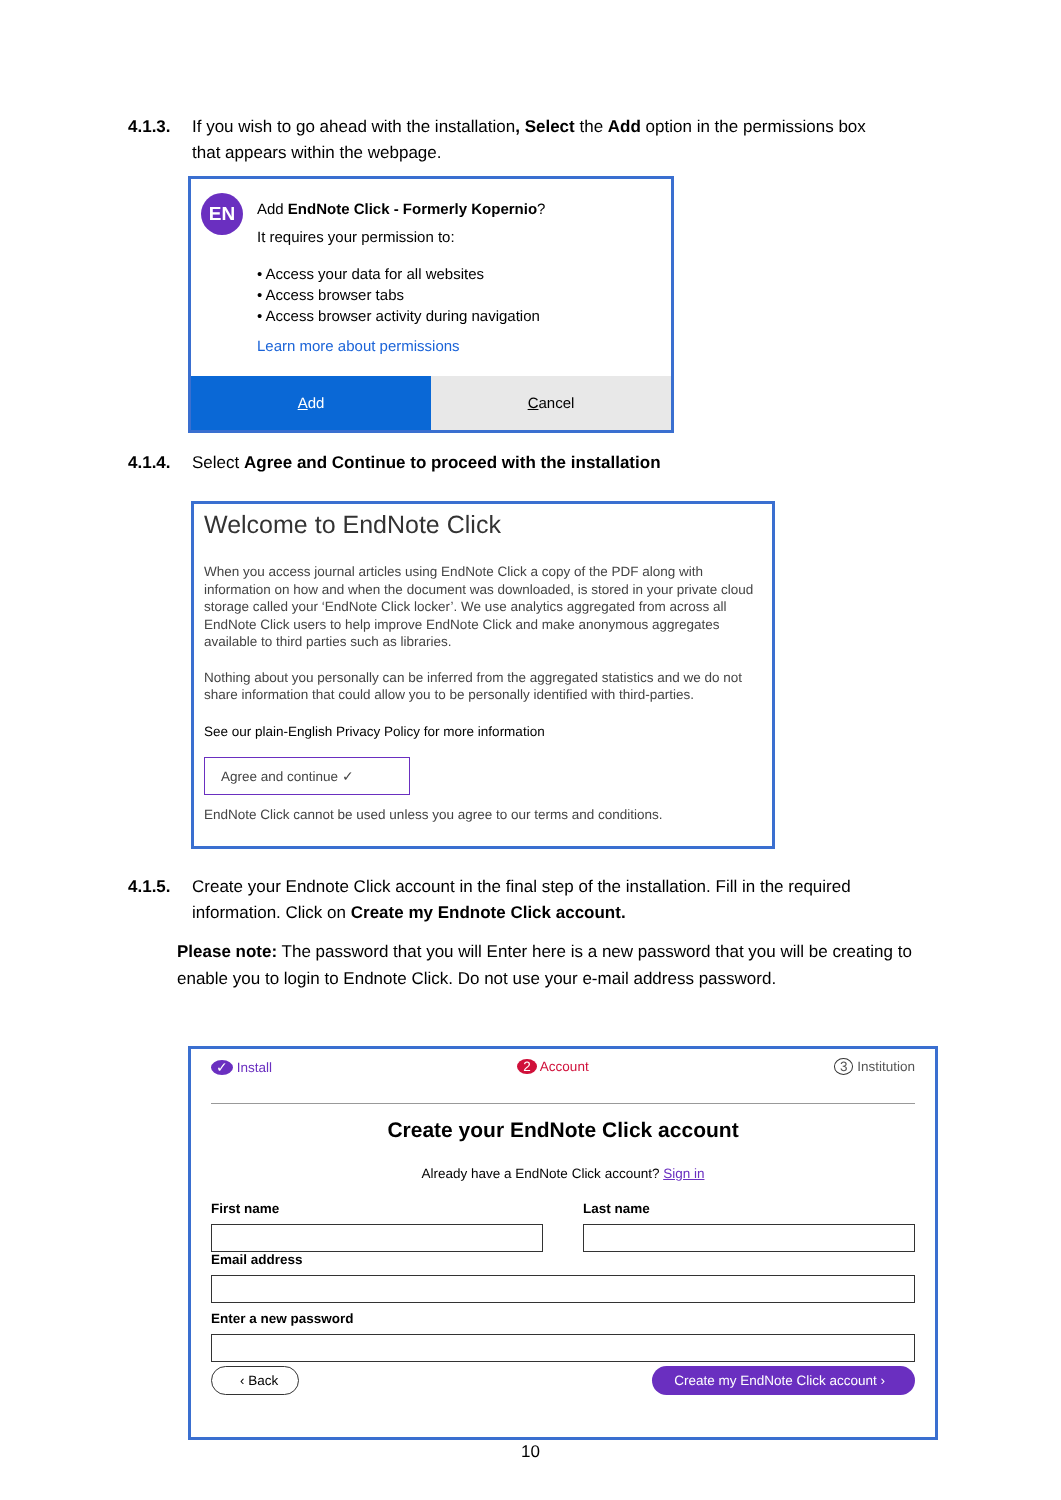4.1.3. If you wish to go ahead with the installation, Select the Add option in the permissions box
that appears within the webpage.
EN
Add EndNote Click - Formerly Kopernio?
It requires your permission to:
• Access your data for all websites
• Access browser tabs
• Access browser activity during navigation
Learn more about permissions
Add Cancel
4.1.4. Select Agree and Continue to proceed with the installation
Welcome to EndNote Click
When you access journal articles using EndNote Click a copy of the PDF along with information on how and when the document was downloaded, is stored in your private cloud storage called your ‘EndNote Click locker’. We use analytics aggregated from across all EndNote Click users to help improve EndNote Click and make anonymous aggregates available to third parties such as libraries.
Nothing about you personally can be inferred from the aggregated statistics and we do not share information that could allow you to be personally identified with third-parties.
See our plain-English Privacy Policy for more information
Agree and continue ✓
EndNote Click cannot be used unless you agree to our terms and conditions.
4.1.5. Create your Endnote Click account in the final step of the installation. Fill in the required
information. Click on Create my Endnote Click account.
Please note: The password that you will Enter here is a new password that you will be creating to enable you to login to Endnote Click. Do not use your e-mail address password.
✓ Install 2 Account 3 Institution
Create your EndNote Click account
Already have a EndNote Click account? Sign in
First name Last name
Email address Enter a new password
‹ Back Create my EndNote Click account ›
10